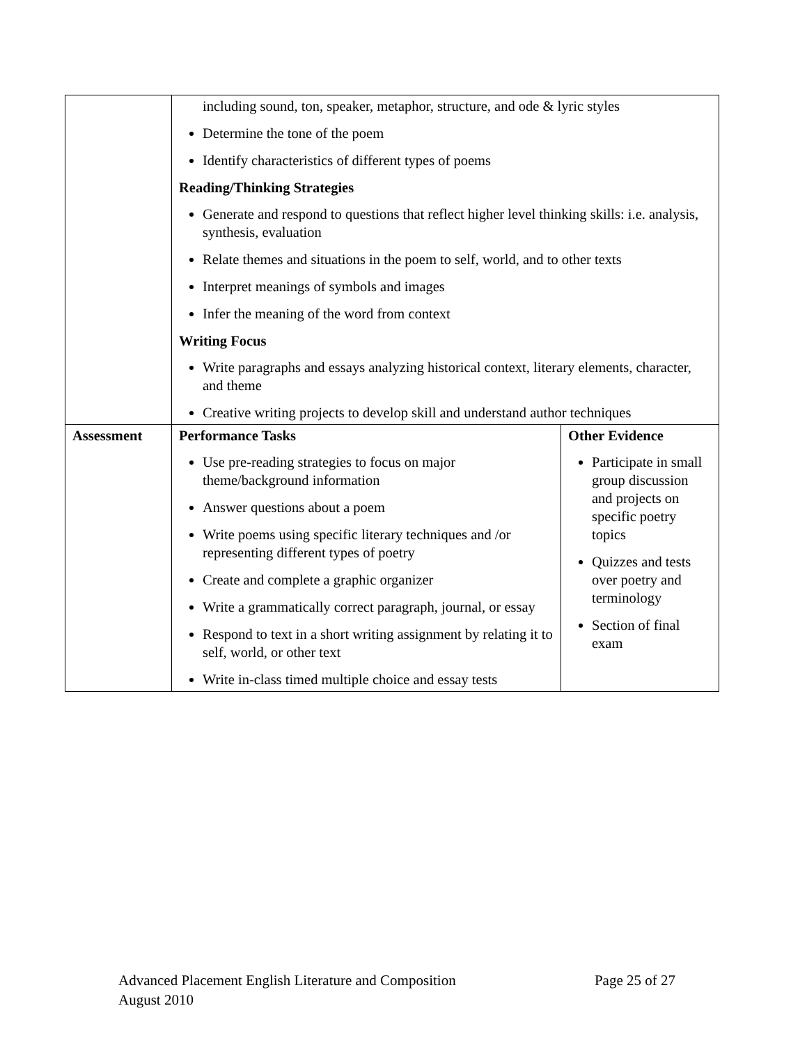| | including sound, ton, speaker, metaphor, structure, and ode & lyric styles Determine the tone of the poem Identify characteristics of different types of poems Reading/Thinking Strategies Generate and respond to questions that reflect higher level thinking skills: i.e. analysis, synthesis, evaluation Relate themes and situations in the poem to self, world, and to other texts Interpret meanings of symbols and images Infer the meaning of the word from context Writing Focus Write paragraphs and essays analyzing historical context, literary elements, character, and theme Creative writing projects to develop skill and understand author techniques | |
| Assessment | Performance Tasks Use pre-reading strategies to focus on major theme/background information Answer questions about a poem Write poems using specific literary techniques and /or representing different types of poetry Create and complete a graphic organizer Write a grammatically correct paragraph, journal, or essay Respond to text in a short writing assignment by relating it to self, world, or other text Write in-class timed multiple choice and essay tests | Other Evidence Participate in small group discussion and projects on specific poetry topics Quizzes and tests over poetry and terminology Section of final exam |
Page 25 of 27 Advanced Placement English Literature and Composition
August 2010